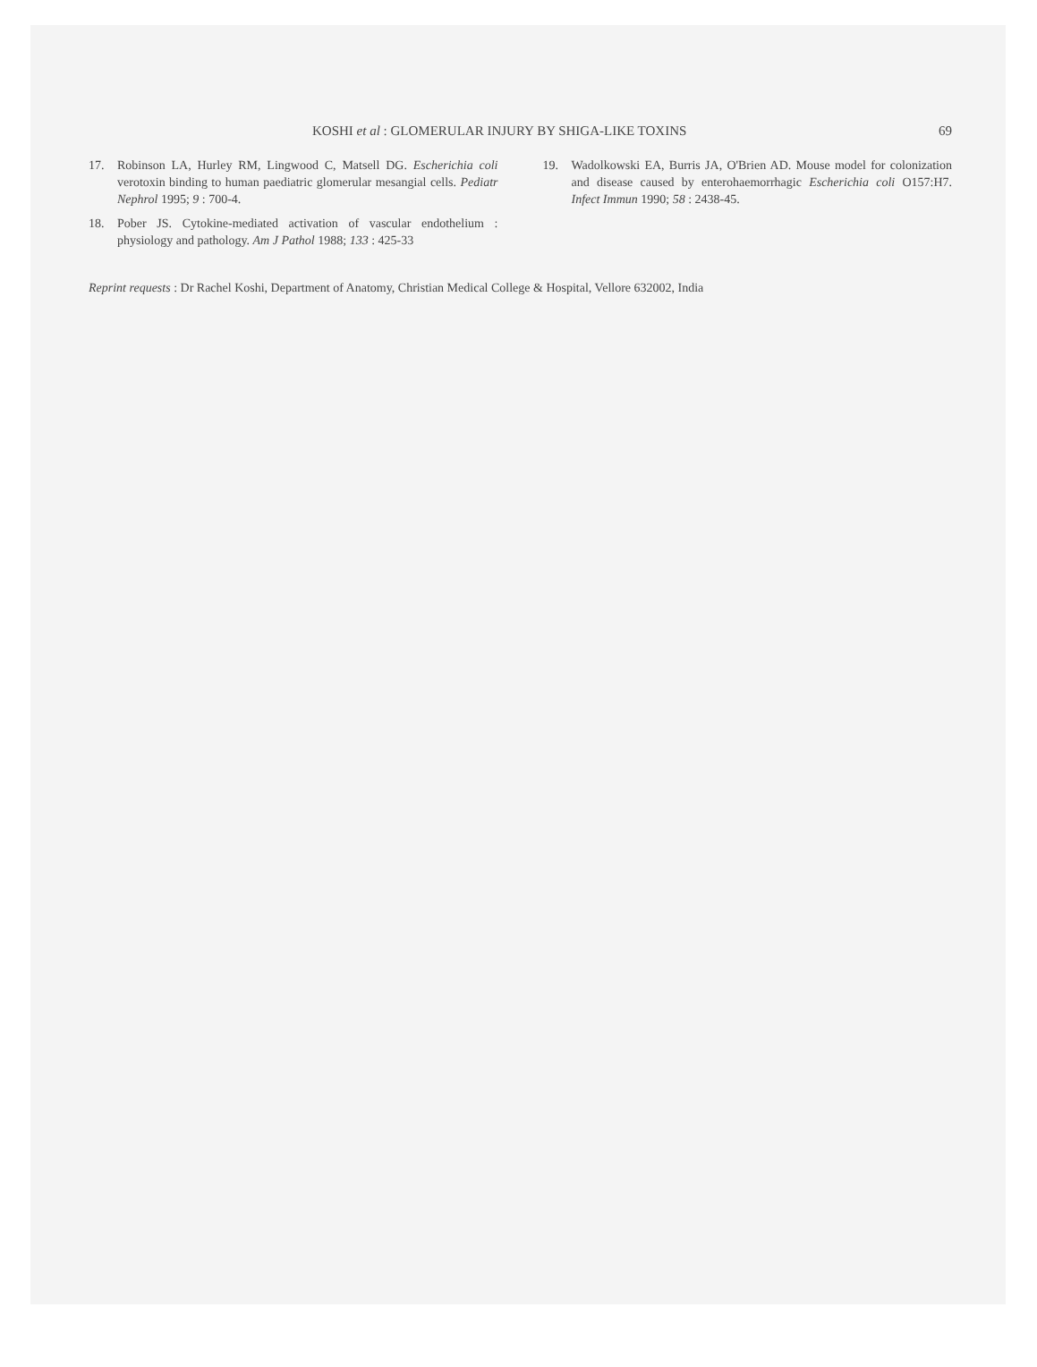KOSHI et al : GLOMERULAR INJURY BY SHIGA-LIKE TOXINS 69
17. Robinson LA, Hurley RM, Lingwood C, Matsell DG. Escherichia coli verotoxin binding to human paediatric glomerular mesangial cells. Pediatr Nephrol 1995; 9 : 700-4.
18. Pober JS. Cytokine-mediated activation of vascular endothelium : physiology and pathology. Am J Pathol 1988; 133 : 425-33
19. Wadolkowski EA, Burris JA, O'Brien AD. Mouse model for colonization and disease caused by enterohaemorrhagic Escherichia coli O157:H7. Infect Immun 1990; 58 : 2438-45.
Reprint requests : Dr Rachel Koshi, Department of Anatomy, Christian Medical College & Hospital, Vellore 632002, India